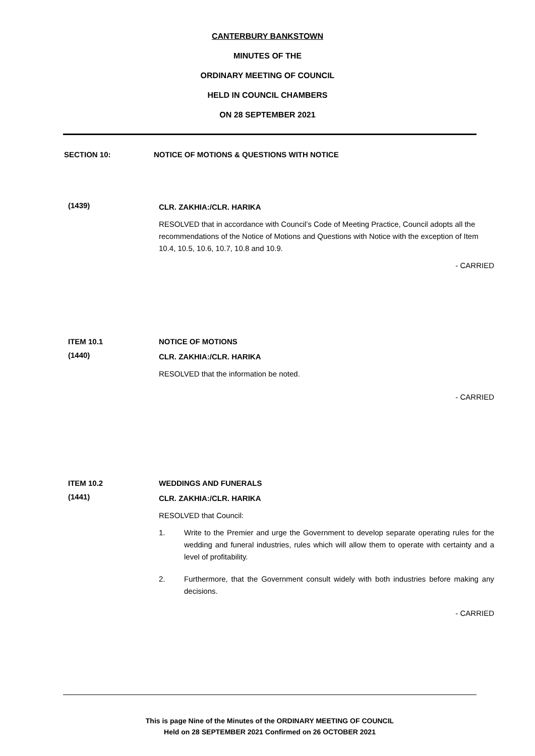CANTERBURY BANKSTOWN
MINUTES OF THE
ORDINARY MEETING OF COUNCIL
HELD IN COUNCIL CHAMBERS
ON 28 SEPTEMBER 2021
SECTION 10: NOTICE OF MOTIONS & QUESTIONS WITH NOTICE
(1439)
CLR. ZAKHIA:/CLR. HARIKA
RESOLVED that in accordance with Council’s Code of Meeting Practice, Council adopts all the recommendations of the Notice of Motions and Questions with Notice with the exception of Item 10.4, 10.5, 10.6, 10.7, 10.8 and 10.9.
- CARRIED
ITEM 10.1 NOTICE OF MOTIONS
(1440)
CLR. ZAKHIA:/CLR. HARIKA
RESOLVED that the information be noted.
- CARRIED
ITEM 10.2 WEDDINGS AND FUNERALS
(1441)
CLR. ZAKHIA:/CLR. HARIKA
RESOLVED that Council:
1. Write to the Premier and urge the Government to develop separate operating rules for the wedding and funeral industries, rules which will allow them to operate with certainty and a level of profitability.
2. Furthermore, that the Government consult widely with both industries before making any decisions.
- CARRIED
This is page Nine of the Minutes of the ORDINARY MEETING OF COUNCIL
Held on 28 SEPTEMBER 2021 Confirmed on 26 OCTOBER 2021